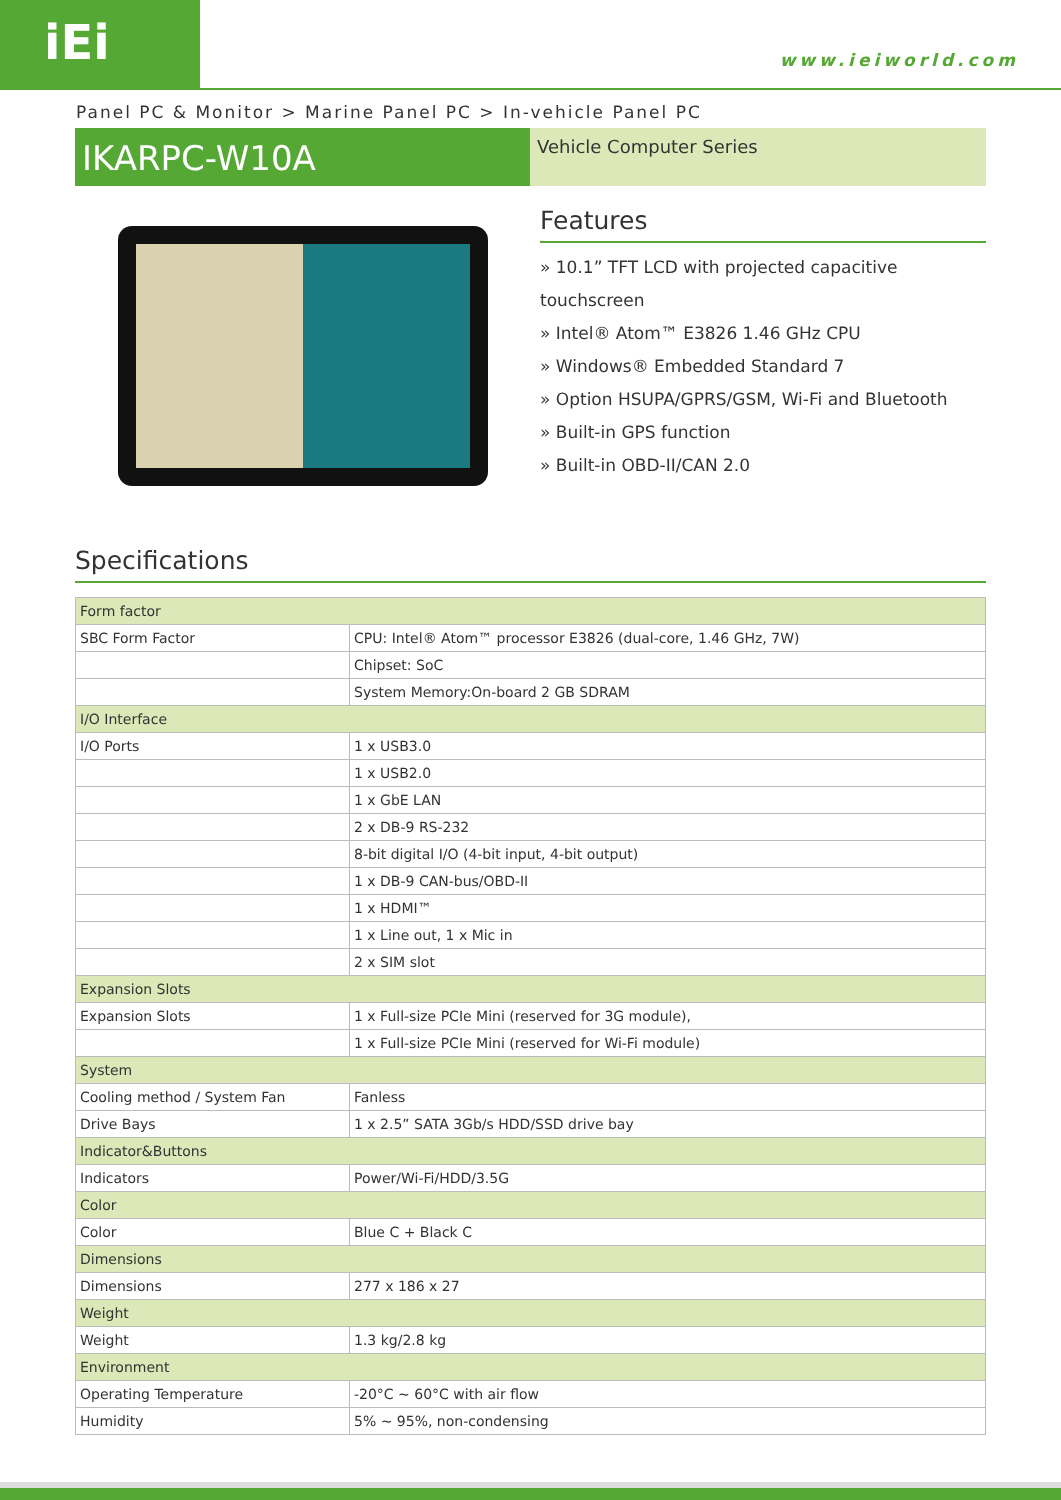iEi
www.ieiworld.com
Panel PC & Monitor > Marine Panel PC > In-vehicle Panel PC
IKARPC-W10A
Vehicle Computer Series
Features
» 10.1” TFT LCD with projected capacitive touchscreen
» Intel® Atom™ E3826 1.46 GHz CPU
» Windows® Embedded Standard 7
» Option HSUPA/GPRS/GSM, Wi-Fi and Bluetooth
» Built-in GPS function
» Built-in OBD-II/CAN 2.0
Specifications
| Form factor | |
| SBC Form Factor | CPU: Intel® Atom™ processor E3826 (dual-core, 1.46 GHz, 7W) |
| | Chipset: SoC |
| | System Memory:On-board 2 GB SDRAM |
| I/O Interface | |
| I/O Ports | 1 x USB3.0 |
| | 1 x USB2.0 |
| | 1 x GbE LAN |
| | 2 x DB-9 RS-232 |
| | 8-bit digital I/O (4-bit input, 4-bit output) |
| | 1 x DB-9 CAN-bus/OBD-II |
| | 1 x HDMI™ |
| | 1 x Line out, 1 x Mic in |
| | 2 x SIM slot |
| Expansion Slots | |
| Expansion Slots | 1 x Full-size PCIe Mini (reserved for 3G module), |
| | 1 x Full-size PCIe Mini (reserved for Wi-Fi module) |
| System | |
| Cooling method / System Fan | Fanless |
| Drive Bays | 1 x 2.5” SATA 3Gb/s HDD/SSD drive bay |
| Indicator&Buttons | |
| Indicators | Power/Wi-Fi/HDD/3.5G |
| Color | |
| Color | Blue C + Black C |
| Dimensions | |
| Dimensions | 277 x 186 x 27 |
| Weight | |
| Weight | 1.3 kg/2.8 kg |
| Environment | |
| Operating Temperature | -20°C ~ 60°C with air flow |
| Humidity | 5% ~ 95%, non-condensing |